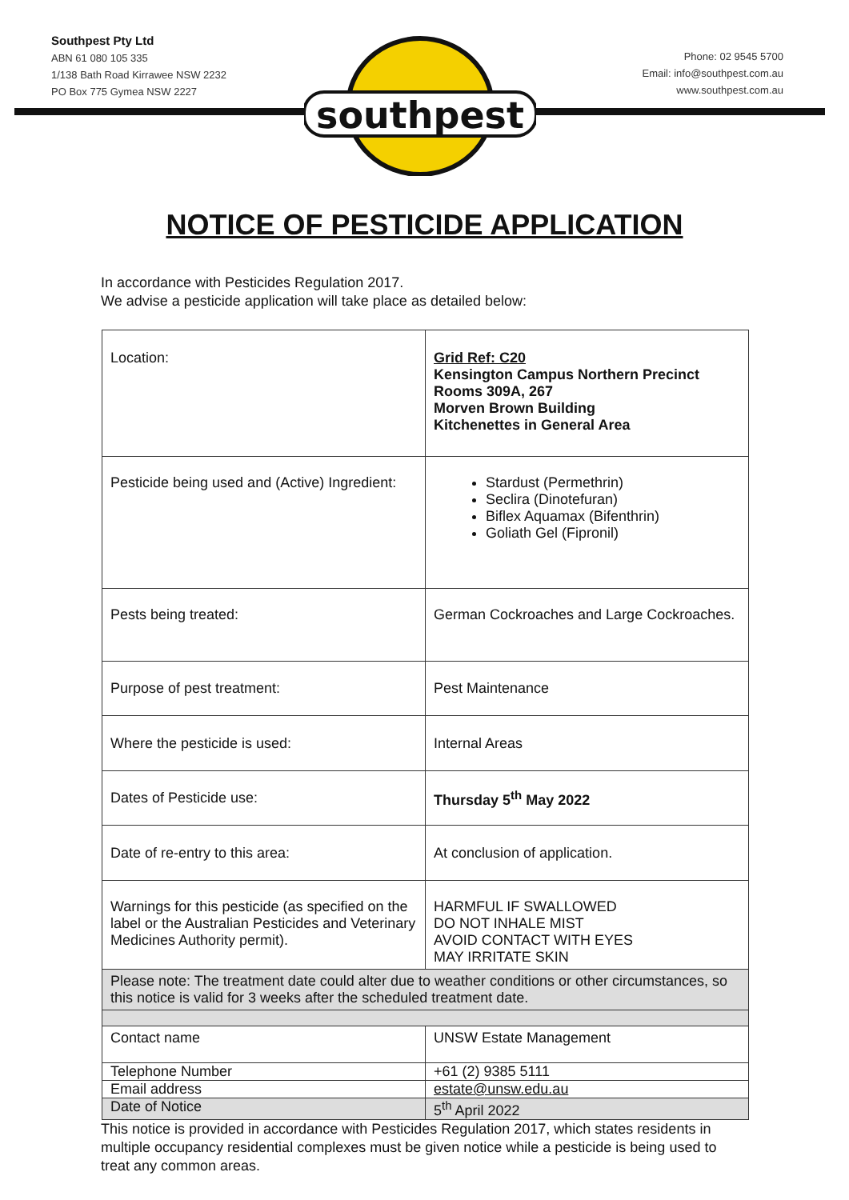Southpest Pty Ltd
ABN 61 080 105 335
1/138 Bath Road Kirrawee NSW 2232
PO Box 775 Gymea NSW 2227
Phone: 02 9545 5700
Email: info@southpest.com.au
www.southpest.com.au
southpest
NOTICE OF PESTICIDE APPLICATION
In accordance with Pesticides Regulation 2017.
We advise a pesticide application will take place as detailed below:
| Location: | Grid Ref: C20 Kensington Campus Northern Precinct Rooms 309A, 267 Morven Brown Building Kitchenettes in General Area |
| Pesticide being used and (Active) Ingredient: | Stardust (Permethrin) Seclira (Dinotefuran) Biflex Aquamax (Bifenthrin) Goliath Gel (Fipronil) |
| Pests being treated: | German Cockroaches and Large Cockroaches. |
| Purpose of pest treatment: | Pest Maintenance |
| Where the pesticide is used: | Internal Areas |
| Dates of Pesticide use: | Thursday 5<sup>th</sup> May 2022 |
| Date of re-entry to this area: | At conclusion of application. |
| Warnings for this pesticide (as specified on the label or the Australian Pesticides and Veterinary Medicines Authority permit). | HARMFUL IF SWALLOWED DO NOT INHALE MIST AVOID CONTACT WITH EYES MAY IRRITATE SKIN |
| Please note: The treatment date could alter due to weather conditions or other circumstances, so this notice is valid for 3 weeks after the scheduled treatment date. | |
| Contact name | UNSW Estate Management |
| Telephone Number | +61 (2) 9385 5111 |
| Email address | estate@unsw.edu.au |
| Date of Notice | 5<sup>th</sup> April 2022 |
This notice is provided in accordance with Pesticides Regulation 2017, which states residents in multiple occupancy residential complexes must be given notice while a pesticide is being used to treat any common areas.